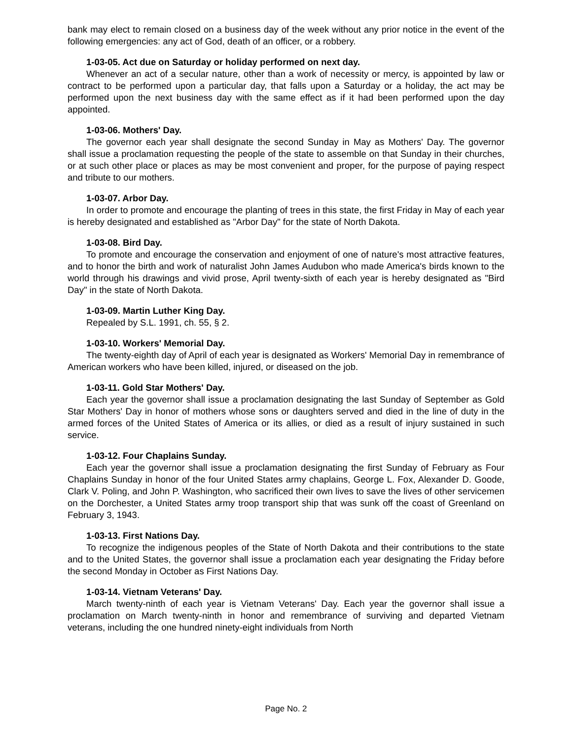bank may elect to remain closed on a business day of the week without any prior notice in the event of the following emergencies: any act of God, death of an officer, or a robbery.
1-03-05. Act due on Saturday or holiday performed on next day.
Whenever an act of a secular nature, other than a work of necessity or mercy, is appointed by law or contract to be performed upon a particular day, that falls upon a Saturday or a holiday, the act may be performed upon the next business day with the same effect as if it had been performed upon the day appointed.
1-03-06. Mothers' Day.
The governor each year shall designate the second Sunday in May as Mothers' Day. The governor shall issue a proclamation requesting the people of the state to assemble on that Sunday in their churches, or at such other place or places as may be most convenient and proper, for the purpose of paying respect and tribute to our mothers.
1-03-07. Arbor Day.
In order to promote and encourage the planting of trees in this state, the first Friday in May of each year is hereby designated and established as "Arbor Day" for the state of North Dakota.
1-03-08. Bird Day.
To promote and encourage the conservation and enjoyment of one of nature's most attractive features, and to honor the birth and work of naturalist John James Audubon who made America's birds known to the world through his drawings and vivid prose, April twenty-sixth of each year is hereby designated as "Bird Day" in the state of North Dakota.
1-03-09. Martin Luther King Day.
Repealed by S.L. 1991, ch. 55, § 2.
1-03-10. Workers' Memorial Day.
The twenty-eighth day of April of each year is designated as Workers' Memorial Day in remembrance of American workers who have been killed, injured, or diseased on the job.
1-03-11. Gold Star Mothers' Day.
Each year the governor shall issue a proclamation designating the last Sunday of September as Gold Star Mothers' Day in honor of mothers whose sons or daughters served and died in the line of duty in the armed forces of the United States of America or its allies, or died as a result of injury sustained in such service.
1-03-12. Four Chaplains Sunday.
Each year the governor shall issue a proclamation designating the first Sunday of February as Four Chaplains Sunday in honor of the four United States army chaplains, George L. Fox, Alexander D. Goode, Clark V. Poling, and John P. Washington, who sacrificed their own lives to save the lives of other servicemen on the Dorchester, a United States army troop transport ship that was sunk off the coast of Greenland on February 3, 1943.
1-03-13. First Nations Day.
To recognize the indigenous peoples of the State of North Dakota and their contributions to the state and to the United States, the governor shall issue a proclamation each year designating the Friday before the second Monday in October as First Nations Day.
1-03-14. Vietnam Veterans' Day.
March twenty-ninth of each year is Vietnam Veterans' Day. Each year the governor shall issue a proclamation on March twenty-ninth in honor and remembrance of surviving and departed Vietnam veterans, including the one hundred ninety-eight individuals from North
Page No. 2